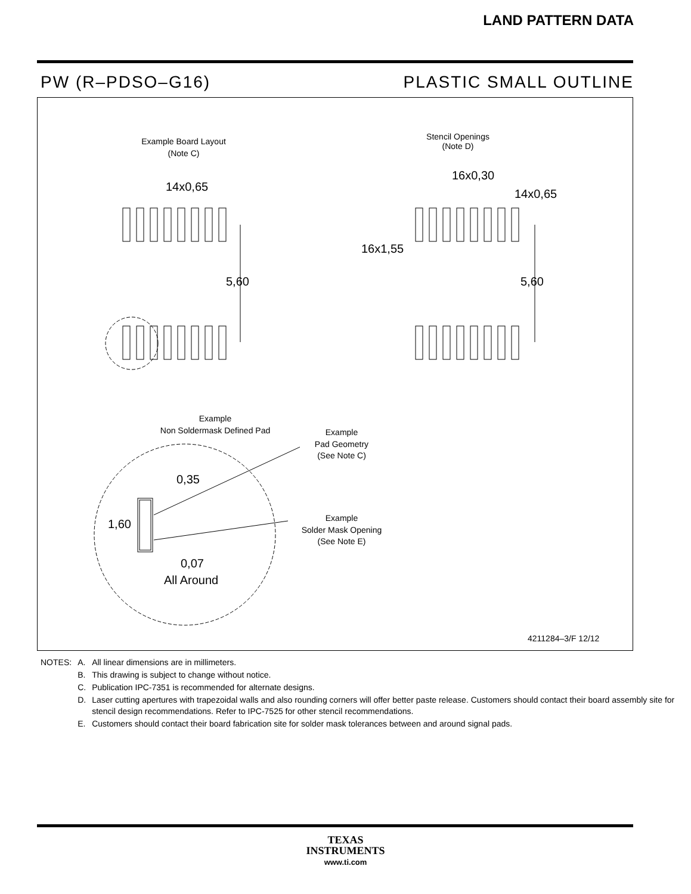LAND PATTERN DATA
PW (R–PDSO–G16) PLASTIC SMALL OUTLINE
Example Board Layout
(Note C)
Stencil Openings
(Note D)
14x0,65
16x0,30
14x0,65
16x1,55
5,60
5,60
Example
Non Soldermask Defined Pad
Example
Pad Geometry
(See Note C)
Example
Solder Mask Opening
(See Note E)
0,35
1,60
0,07
All Around
4211284–3/F 12/12
| NOTES: | A. | All linear dimensions are in millimeters. |
| | B. | This drawing is subject to change without notice. |
| | C. | Publication IPC-7351 is recommended for alternate designs. |
| | D. | Laser cutting apertures with trapezoidal walls and also rounding corners will offer better paste release. Customers should contact their board assembly site for stencil design recommendations. Refer to IPC-7525 for other stencil recommendations. |
| | E. | Customers should contact their board fabrication site for solder mask tolerances between and around signal pads. |
TEXAS
INSTRUMENTS
www.ti.com